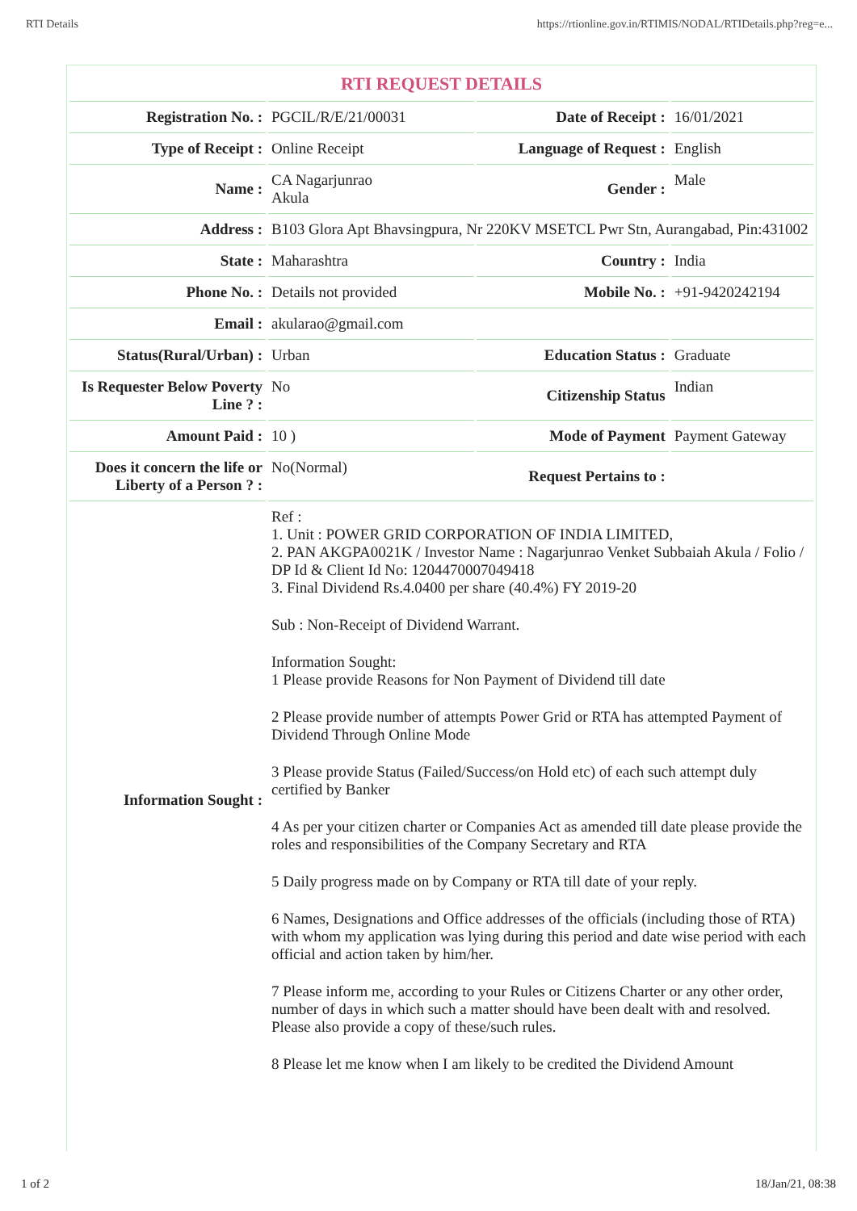RTI Details https://rtionline.gov.in/RTIMIS/NODAL/RTIDetails.php?reg=e...
RTI REQUEST DETAILS
| Registration No. : | PGCIL/R/E/21/00031 | Date of Receipt : | 16/01/2021 |
| Type of Receipt : | Online Receipt | Language of Request : | English |
| Name : | CA Nagarjunrao Akula | Gender : | Male |
| Address : | B103 Glora Apt Bhavsingpura, Nr 220KV MSETCL Pwr Stn, Aurangabad, Pin:431002 | | |
| State : | Maharashtra | Country : | India |
| Phone No. : | Details not provided | Mobile No. : | +91-9420242194 |
| Email : | akularao@gmail.com | | |
| Status(Rural/Urban) : | Urban | Education Status : | Graduate |
| Is Requester Below Poverty Line ? : | No | Citizenship Status | Indian |
| Amount Paid : | 10 ) | Mode of Payment | Payment Gateway |
| Does it concern the life or Liberty of a Person ? : | No(Normal) | Request Pertains to : | |
| Information Sought : | Ref : 1. Unit : POWER GRID CORPORATION OF INDIA LIMITED, 2. PAN AKGPA0021K / Investor Name : Nagarjunrao Venket Subbaiah Akula / Folio / DP Id & Client Id No: 1204470007049418 3. Final Dividend Rs.4.0400 per share (40.4%) FY 2019-20 Sub : Non-Receipt of Dividend Warrant. Information Sought: 1 Please provide Reasons for Non Payment of Dividend till date 2 Please provide number of attempts Power Grid or RTA has attempted Payment of Dividend Through Online Mode 3 Please provide Status (Failed/Success/on Hold etc) of each such attempt duly certified by Banker 4 As per your citizen charter or Companies Act as amended till date please provide the roles and responsibilities of the Company Secretary and RTA 5 Daily progress made on by Company or RTA till date of your reply. 6 Names, Designations and Office addresses of the officials (including those of RTA) with whom my application was lying during this period and date wise period with each official and action taken by him/her. 7 Please inform me, according to your Rules or Citizens Charter or any other order, number of days in which such a matter should have been dealt with and resolved. Please also provide a copy of these/such rules. 8 Please let me know when I am likely to be credited the Dividend Amount | | |
1 of 2 18/Jan/21, 08:38